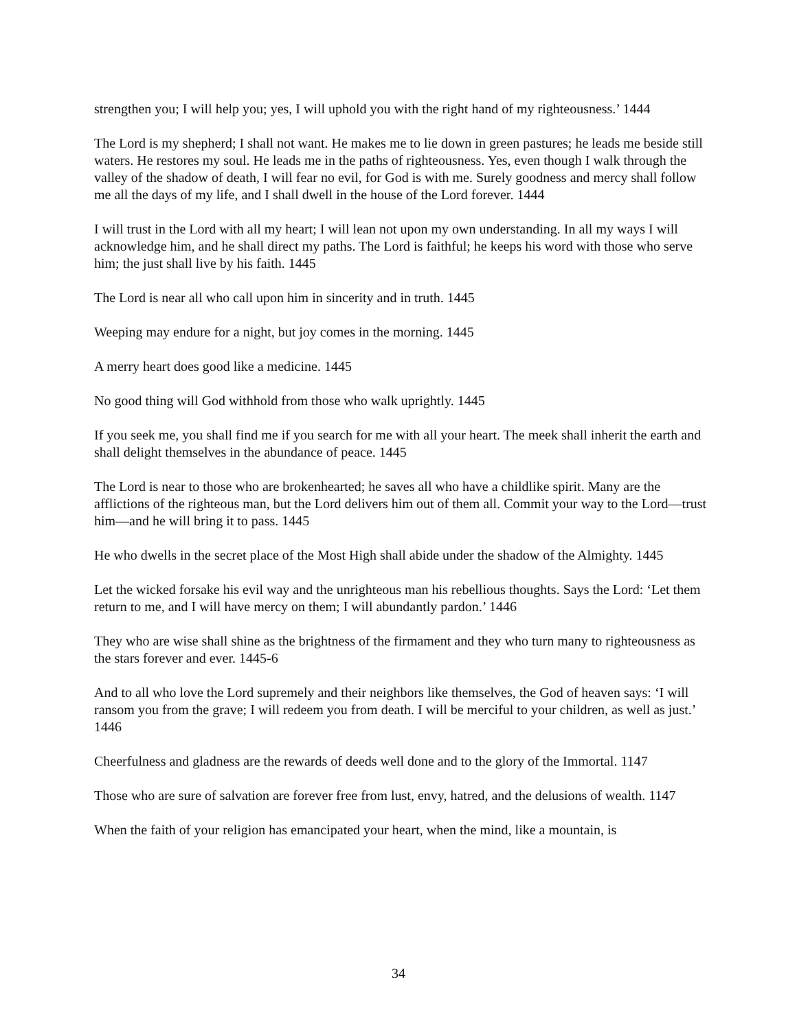strengthen you; I will help you; yes, I will uphold you with the right hand of my righteousness.’ 1444
The Lord is my shepherd; I shall not want. He makes me to lie down in green pastures; he leads me beside still waters. He restores my soul. He leads me in the paths of righteousness. Yes, even though I walk through the valley of the shadow of death, I will fear no evil, for God is with me. Surely goodness and mercy shall follow me all the days of my life, and I shall dwell in the house of the Lord forever. 1444
I will trust in the Lord with all my heart; I will lean not upon my own understanding. In all my ways I will acknowledge him, and he shall direct my paths. The Lord is faithful; he keeps his word with those who serve him; the just shall live by his faith. 1445
The Lord is near all who call upon him in sincerity and in truth. 1445
Weeping may endure for a night, but joy comes in the morning. 1445
A merry heart does good like a medicine. 1445
No good thing will God withhold from those who walk uprightly. 1445
If you seek me, you shall find me if you search for me with all your heart. The meek shall inherit the earth and shall delight themselves in the abundance of peace. 1445
The Lord is near to those who are brokenhearted; he saves all who have a childlike spirit. Many are the afflictions of the righteous man, but the Lord delivers him out of them all. Commit your way to the Lord—trust him—and he will bring it to pass. 1445
He who dwells in the secret place of the Most High shall abide under the shadow of the Almighty. 1445
Let the wicked forsake his evil way and the unrighteous man his rebellious thoughts. Says the Lord: ‘Let them return to me, and I will have mercy on them; I will abundantly pardon.’ 1446
They who are wise shall shine as the brightness of the firmament and they who turn many to righteousness as the stars forever and ever. 1445-6
And to all who love the Lord supremely and their neighbors like themselves, the God of heaven says: ‘I will ransom you from the grave; I will redeem you from death. I will be merciful to your children, as well as just.’ 1446
Cheerfulness and gladness are the rewards of deeds well done and to the glory of the Immortal. 1147
Those who are sure of salvation are forever free from lust, envy, hatred, and the delusions of wealth. 1147
When the faith of your religion has emancipated your heart, when the mind, like a mountain, is
34